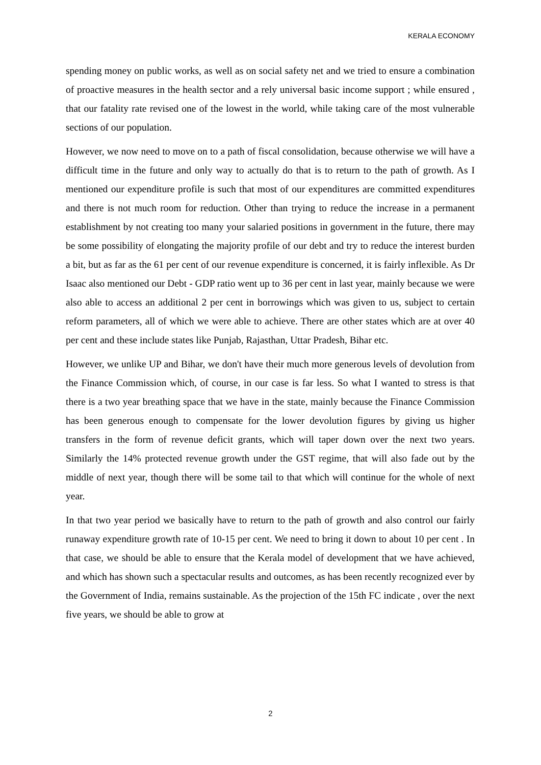KERALA ECONOMY
spending money on public works, as well as on social safety net and we tried to ensure a combination of proactive measures in the health sector and a rely universal basic income support ; while ensured , that our fatality rate revised one of the lowest in the world, while taking care of the most vulnerable sections of our population.
However, we now need to move on to a path of fiscal consolidation, because otherwise we will have a difficult time in the future and only way to actually do that is to return to the path of growth. As I mentioned our expenditure profile is such that most of our expenditures are committed expenditures and there is not much room for reduction. Other than trying to reduce the increase in a permanent establishment by not creating too many your salaried positions in government in the future, there may be some possibility of elongating the majority profile of our debt and try to reduce the interest burden a bit, but as far as the 61 per cent of our revenue expenditure is concerned, it is fairly inflexible. As Dr Isaac also mentioned our Debt - GDP ratio went up to 36 per cent in last year, mainly because we were also able to access an additional 2 per cent in borrowings which was given to us, subject to certain reform parameters, all of which we were able to achieve. There are other states which are at over 40 per cent and these include states like Punjab, Rajasthan, Uttar Pradesh, Bihar etc.
However, we unlike UP and Bihar, we don't have their much more generous levels of devolution from the Finance Commission which, of course, in our case is far less. So what I wanted to stress is that there is a two year breathing space that we have in the state, mainly because the Finance Commission has been generous enough to compensate for the lower devolution figures by giving us higher transfers in the form of revenue deficit grants, which will taper down over the next two years. Similarly the 14% protected revenue growth under the GST regime, that will also fade out by the middle of next year, though there will be some tail to that which will continue for the whole of next year.
In that two year period we basically have to return to the path of growth and also control our fairly runaway expenditure growth rate of 10-15 per cent. We need to bring it down to about 10 per cent . In that case, we should be able to ensure that the Kerala model of development that we have achieved, and which has shown such a spectacular results and outcomes, as has been recently recognized ever by the Government of India, remains sustainable. As the projection of the 15th FC indicate , over the next five years, we should be able to grow at
2